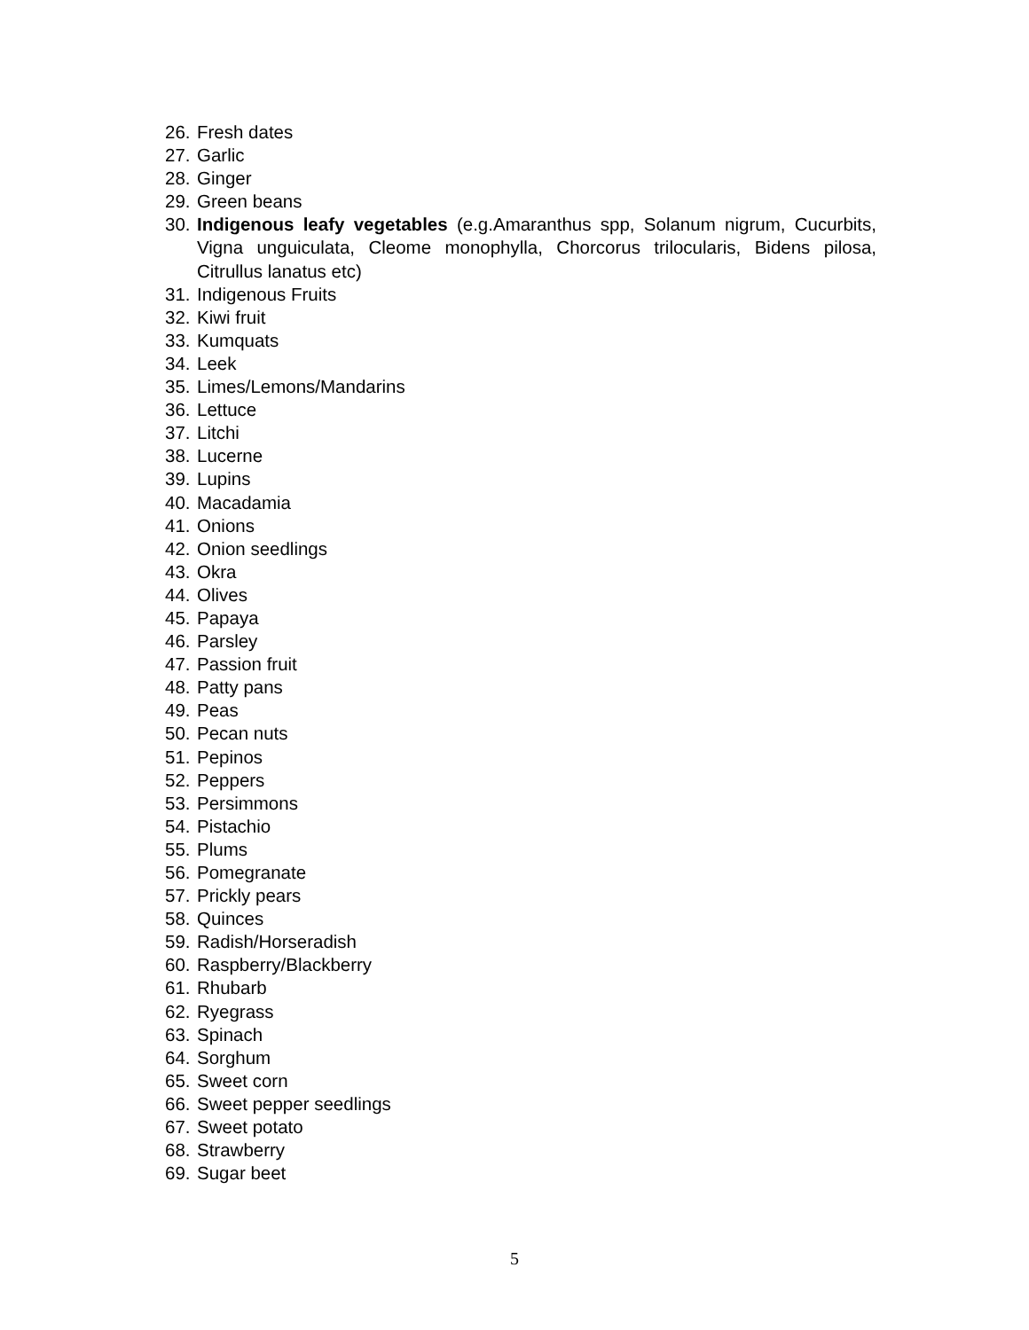26. Fresh dates
27. Garlic
28. Ginger
29. Green beans
30. Indigenous leafy vegetables (e.g.Amaranthus spp, Solanum nigrum, Cucurbits, Vigna unguiculata, Cleome monophylla, Chorcorus trilocularis, Bidens pilosa, Citrullus lanatus etc)
31. Indigenous Fruits
32. Kiwi fruit
33. Kumquats
34. Leek
35. Limes/Lemons/Mandarins
36. Lettuce
37. Litchi
38. Lucerne
39. Lupins
40. Macadamia
41. Onions
42. Onion seedlings
43. Okra
44. Olives
45. Papaya
46. Parsley
47. Passion fruit
48. Patty pans
49. Peas
50. Pecan nuts
51. Pepinos
52. Peppers
53. Persimmons
54. Pistachio
55. Plums
56. Pomegranate
57. Prickly pears
58. Quinces
59. Radish/Horseradish
60. Raspberry/Blackberry
61. Rhubarb
62. Ryegrass
63. Spinach
64. Sorghum
65. Sweet corn
66. Sweet pepper seedlings
67. Sweet potato
68. Strawberry
69. Sugar beet
5